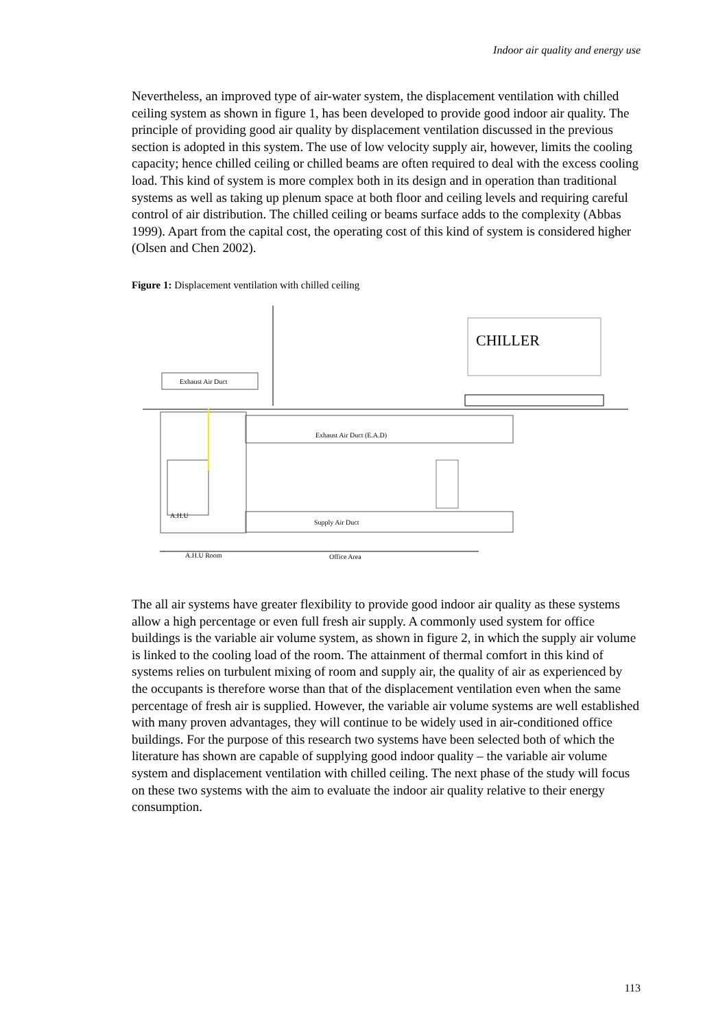Indoor air quality and energy use
Nevertheless, an improved type of air-water system, the displacement ventilation with chilled ceiling system as shown in figure 1, has been developed to provide good indoor air quality. The principle of providing good air quality by displacement ventilation discussed in the previous section is adopted in this system. The use of low velocity supply air, however, limits the cooling capacity; hence chilled ceiling or chilled beams are often required to deal with the excess cooling load. This kind of system is more complex both in its design and in operation than traditional systems as well as taking up plenum space at both floor and ceiling levels and requiring careful control of air distribution. The chilled ceiling or beams surface adds to the complexity (Abbas 1999). Apart from the capital cost, the operating cost of this kind of system is considered higher (Olsen and Chen 2002).
Figure 1: Displacement ventilation with chilled ceiling
CHILLER
Exhaust Air Duct
Exhaust Air Duct (E.A.D)
Supply Air Duct
A.H.U
A.H.U Room
Office Area
The all air systems have greater flexibility to provide good indoor air quality as these systems allow a high percentage or even full fresh air supply. A commonly used system for office buildings is the variable air volume system, as shown in figure 2, in which the supply air volume is linked to the cooling load of the room. The attainment of thermal comfort in this kind of systems relies on turbulent mixing of room and supply air, the quality of air as experienced by the occupants is therefore worse than that of the displacement ventilation even when the same percentage of fresh air is supplied. However, the variable air volume systems are well established with many proven advantages, they will continue to be widely used in air-conditioned office buildings. For the purpose of this research two systems have been selected both of which the literature has shown are capable of supplying good indoor quality – the variable air volume system and displacement ventilation with chilled ceiling. The next phase of the study will focus on these two systems with the aim to evaluate the indoor air quality relative to their energy consumption.
113